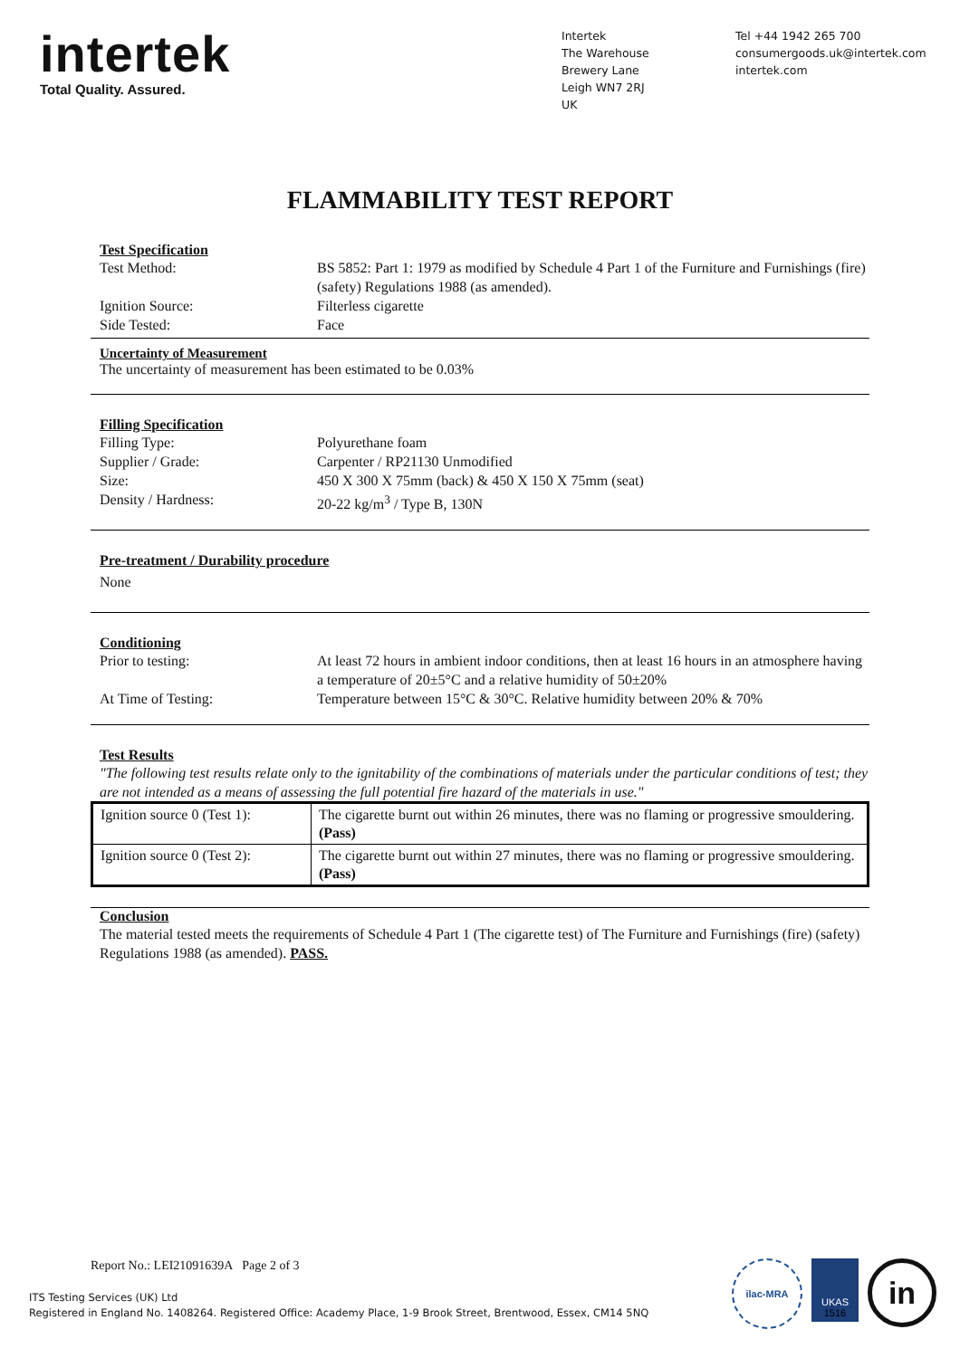intertek
Total Quality. Assured.
Intertek
The Warehouse
Brewery Lane
Leigh WN7 2RJ
UK
Tel +44 1942 265 700
consumergoods.uk@intertek.com
intertek.com
FLAMMABILITY TEST REPORT
Test Specification
Test Method: BS 5852: Part 1: 1979 as modified by Schedule 4 Part 1 of the Furniture and Furnishings (fire) (safety) Regulations 1988 (as amended).
Ignition Source: Filterless cigarette
Side Tested: Face
Uncertainty of Measurement
The uncertainty of measurement has been estimated to be 0.03%
Filling Specification
Filling Type: Polyurethane foam
Supplier / Grade: Carpenter / RP21130 Unmodified
Size: 450 X 300 X 75mm (back) & 450 X 150 X 75mm (seat)
Density / Hardness: 20-22 kg/m<sup>3</sup> / Type B, 130N
Pre-treatment / Durability procedure
None
Conditioning
Prior to testing: At least 72 hours in ambient indoor conditions, then at least 16 hours in an atmosphere having a temperature of 20±5°C and a relative humidity of 50±20%
At Time of Testing: Temperature between 15°C & 30°C. Relative humidity between 20% & 70%
Test Results
"The following test results relate only to the ignitability of the combinations of materials under the particular conditions of test; they are not intended as a means of assessing the full potential fire hazard of the materials in use."
| Ignition source 0 (Test 1): | The cigarette burnt out within 26 minutes, there was no flaming or progressive smouldering. (Pass) |
| Ignition source 0 (Test 2): | The cigarette burnt out within 27 minutes, there was no flaming or progressive smouldering. (Pass) |
Conclusion
The material tested meets the requirements of Schedule 4 Part 1 (The cigarette test) of The Furniture and Furnishings (fire) (safety) Regulations 1988 (as amended). PASS.
Report No.: LEI21091639A Page 2 of 3
ITS Testing Services (UK) Ltd
Registered in England No. 1408264. Registered Office: Academy Place, 1-9 Brook Street, Brentwood, Essex, CM14 5NQ
ilac-MRA
UKAS
1516
in